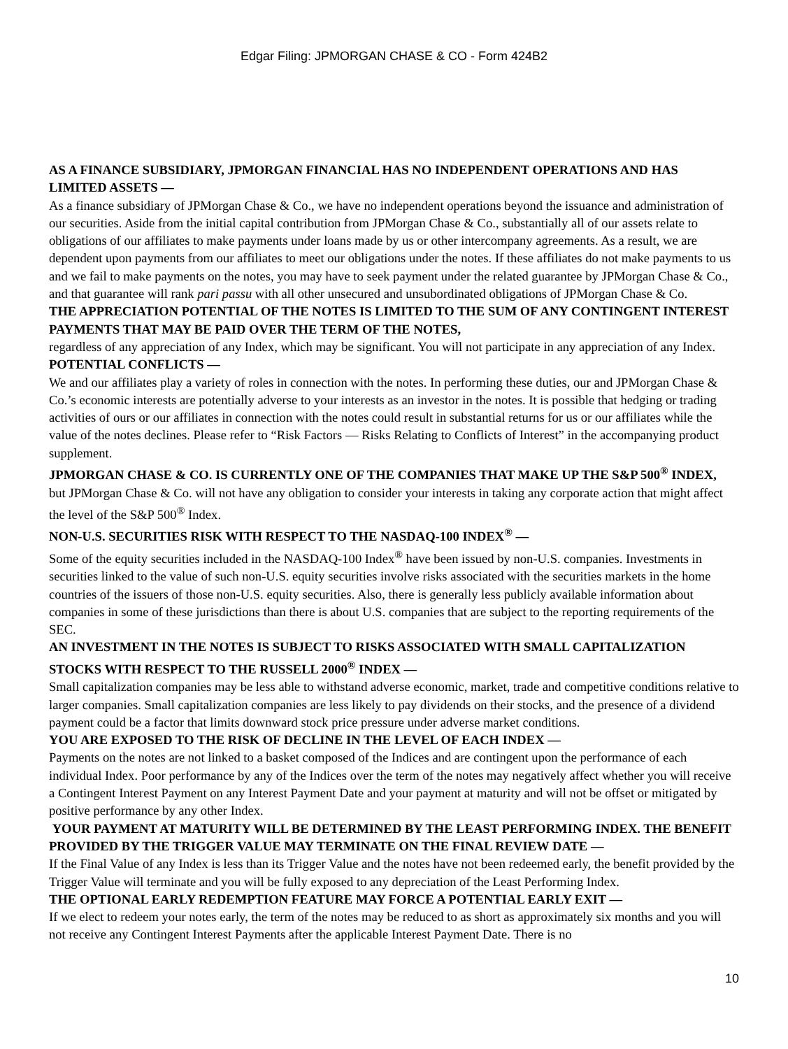Edgar Filing: JPMORGAN CHASE & CO - Form 424B2
AS A FINANCE SUBSIDIARY, JPMORGAN FINANCIAL HAS NO INDEPENDENT OPERATIONS AND HAS LIMITED ASSETS —
As a finance subsidiary of JPMorgan Chase & Co., we have no independent operations beyond the issuance and administration of our securities. Aside from the initial capital contribution from JPMorgan Chase & Co., substantially all of our assets relate to obligations of our affiliates to make payments under loans made by us or other intercompany agreements. As a result, we are dependent upon payments from our affiliates to meet our obligations under the notes. If these affiliates do not make payments to us and we fail to make payments on the notes, you may have to seek payment under the related guarantee by JPMorgan Chase & Co., and that guarantee will rank pari passu with all other unsecured and unsubordinated obligations of JPMorgan Chase & Co.
THE APPRECIATION POTENTIAL OF THE NOTES IS LIMITED TO THE SUM OF ANY CONTINGENT INTEREST PAYMENTS THAT MAY BE PAID OVER THE TERM OF THE NOTES,
regardless of any appreciation of any Index, which may be significant. You will not participate in any appreciation of any Index.
POTENTIAL CONFLICTS —
We and our affiliates play a variety of roles in connection with the notes. In performing these duties, our and JPMorgan Chase & Co.’s economic interests are potentially adverse to your interests as an investor in the notes. It is possible that hedging or trading activities of ours or our affiliates in connection with the notes could result in substantial returns for us or our affiliates while the value of the notes declines. Please refer to “Risk Factors — Risks Relating to Conflicts of Interest” in the accompanying product supplement.
JPMORGAN CHASE & CO. IS CURRENTLY ONE OF THE COMPANIES THAT MAKE UP THE S&P 500<sup>®</sup> INDEX,
but JPMorgan Chase & Co. will not have any obligation to consider your interests in taking any corporate action that might affect the level of the S&P 500<sup>®</sup> Index.
NON-U.S. SECURITIES RISK WITH RESPECT TO THE NASDAQ-100 INDEX<sup>®</sup> —
Some of the equity securities included in the NASDAQ-100 Index<sup>®</sup> have been issued by non-U.S. companies. Investments in securities linked to the value of such non-U.S. equity securities involve risks associated with the securities markets in the home countries of the issuers of those non-U.S. equity securities. Also, there is generally less publicly available information about companies in some of these jurisdictions than there is about U.S. companies that are subject to the reporting requirements of the SEC.
AN INVESTMENT IN THE NOTES IS SUBJECT TO RISKS ASSOCIATED WITH SMALL CAPITALIZATION STOCKS WITH RESPECT TO THE RUSSELL 2000<sup>®</sup> INDEX —
Small capitalization companies may be less able to withstand adverse economic, market, trade and competitive conditions relative to larger companies. Small capitalization companies are less likely to pay dividends on their stocks, and the presence of a dividend payment could be a factor that limits downward stock price pressure under adverse market conditions.
YOU ARE EXPOSED TO THE RISK OF DECLINE IN THE LEVEL OF EACH INDEX —
Payments on the notes are not linked to a basket composed of the Indices and are contingent upon the performance of each individual Index. Poor performance by any of the Indices over the term of the notes may negatively affect whether you will receive a Contingent Interest Payment on any Interest Payment Date and your payment at maturity and will not be offset or mitigated by positive performance by any other Index.
YOUR PAYMENT AT MATURITY WILL BE DETERMINED BY THE LEAST PERFORMING INDEX. THE BENEFIT PROVIDED BY THE TRIGGER VALUE MAY TERMINATE ON THE FINAL REVIEW DATE —
If the Final Value of any Index is less than its Trigger Value and the notes have not been redeemed early, the benefit provided by the Trigger Value will terminate and you will be fully exposed to any depreciation of the Least Performing Index.
THE OPTIONAL EARLY REDEMPTION FEATURE MAY FORCE A POTENTIAL EARLY EXIT —
If we elect to redeem your notes early, the term of the notes may be reduced to as short as approximately six months and you will not receive any Contingent Interest Payments after the applicable Interest Payment Date. There is no
10